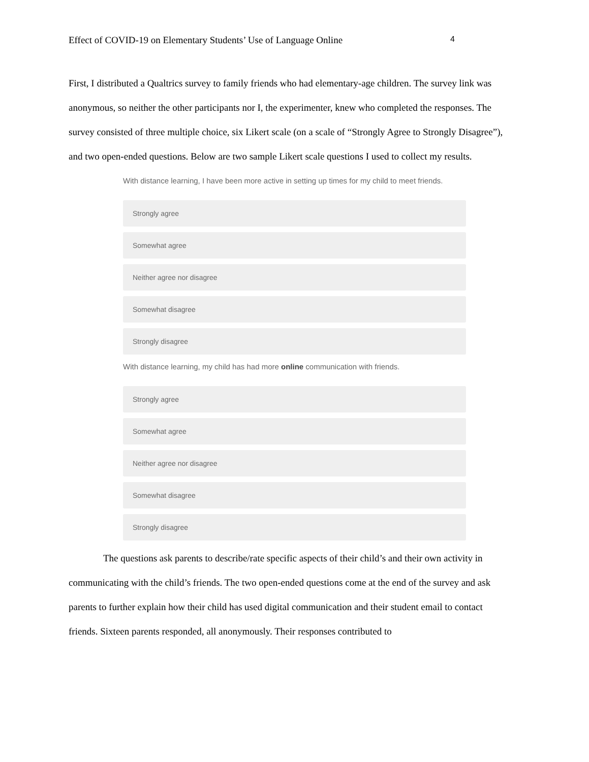Effect of COVID-19 on Elementary Students’ Use of Language Online 4
First, I distributed a Qualtrics survey to family friends who had elementary-age children. The survey link was anonymous, so neither the other participants nor I, the experimenter, knew who completed the responses. The survey consisted of three multiple choice, six Likert scale (on a scale of “Strongly Agree to Strongly Disagree”), and two open-ended questions. Below are two sample Likert scale questions I used to collect my results.
With distance learning, I have been more active in setting up times for my child to meet friends.
Strongly agree
Somewhat agree
Neither agree nor disagree
Somewhat disagree
Strongly disagree
With distance learning, my child has had more online communication with friends.
Strongly agree
Somewhat agree
Neither agree nor disagree
Somewhat disagree
Strongly disagree
The questions ask parents to describe/rate specific aspects of their child’s and their own activity in communicating with the child’s friends. The two open-ended questions come at the end of the survey and ask parents to further explain how their child has used digital communication and their student email to contact friends. Sixteen parents responded, all anonymously. Their responses contributed to